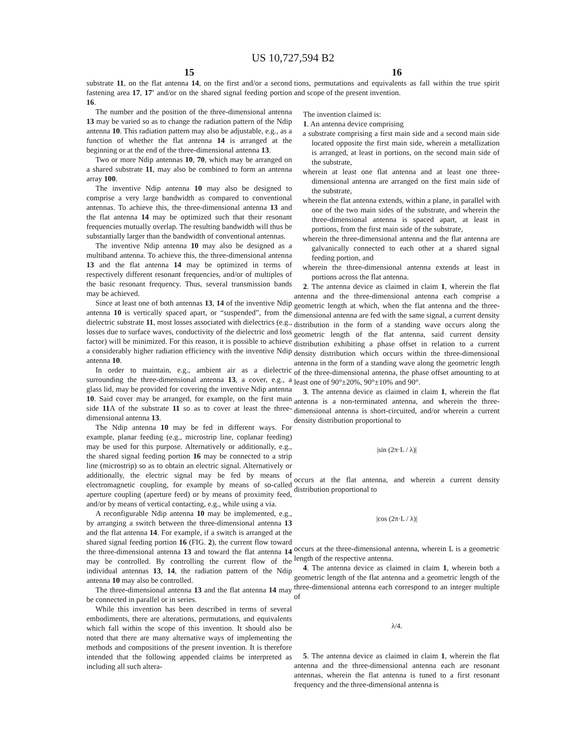US 10,727,594 B2
15
substrate 11, on the flat antenna 14, on the first and/or a second fastening area 17, 17' and/or on the shared signal feeding portion 16.
The number and the position of the three-dimensional antenna 13 may be varied so as to change the radiation pattern of the Ndip antenna 10. This radiation pattern may also be adjustable, e.g., as a function of whether the flat antenna 14 is arranged at the beginning or at the end of the three-dimensional antenna 13.
Two or more Ndip antennas 10, 70, which may be arranged on a shared substrate 11, may also be combined to form an antenna array 100.
The inventive Ndip antenna 10 may also be designed to comprise a very large bandwidth as compared to conventional antennas. To achieve this, the three-dimensional antenna 13 and the flat antenna 14 may be optimized such that their resonant frequencies mutually overlap. The resulting bandwidth will thus be substantially larger than the bandwidth of conventional antennas.
The inventive Ndip antenna 10 may also be designed as a multiband antenna. To achieve this, the three-dimensional antenna 13 and the flat antenna 14 may be optimized in terms of respectively different resonant frequencies, and/or of multiples of the basic resonant frequency. Thus, several transmission bands may be achieved.
Since at least one of both antennas 13, 14 of the inventive Ndip antenna 10 is vertically spaced apart, or “suspended”, from the dielectric substrate 11, most losses associated with dielectrics (e.g., losses due to surface waves, conductivity of the dielectric and loss factor) will be minimized. For this reason, it is possible to achieve a considerably higher radiation efficiency with the inventive Ndip antenna 10.
In order to maintain, e.g., ambient air as a dielectric surrounding the three-dimensional antenna 13, a cover, e.g., a glass lid, may be provided for covering the inventive Ndip antenna 10. Said cover may be arranged, for example, on the first main side 11 A of the substrate 11 so as to cover at least the three-dimensional antenna 13.
The Ndip antenna 10 may be fed in different ways. For example, planar feeding (e.g., microstrip line, coplanar feeding) may be used for this purpose. Alternatively or additionally, e.g., the shared signal feeding portion 16 may be connected to a strip line (microstrip) so as to obtain an electric signal. Alternatively or additionally, the electric signal may be fed by means of electromagnetic coupling, for example by means of so-called aperture coupling (aperture feed) or by means of proximity feed, and/or by means of vertical contacting, e.g., while using a via.
A reconfigurable Ndip antenna 10 may be implemented, e.g., by arranging a switch between the three-dimensional antenna 13 and the flat antenna 14. For example, if a switch is arranged at the shared signal feeding portion 16 (FIG. 2), the current flow toward the three-dimensional antenna 13 and toward the flat antenna 14 may be controlled. By controlling the current flow of the individual antennas 13, 14, the radiation pattern of the Ndip antenna 10 may also be controlled.
The three-dimensional antenna 13 and the flat antenna 14 may be connected in parallel or in series.
While this invention has been described in terms of several embodiments, there are alterations, permutations, and equivalents which fall within the scope of this invention. It should also be noted that there are many alternative ways of implementing the methods and compositions of the present invention. It is therefore intended that the following appended claims be interpreted as including all such altera-
16
tions, permutations and equivalents as fall within the true spirit and scope of the present invention.
The invention claimed is:
1. An antenna device comprising
a substrate comprising a first main side and a second main side located opposite the first main side, wherein a metallization is arranged, at least in portions, on the second main side of the substrate,
wherein at least one flat antenna and at least one three-dimensional antenna are arranged on the first main side of the substrate,
wherein the flat antenna extends, within a plane, in parallel with one of the two main sides of the substrate, and wherein the three-dimensional antenna is spaced apart, at least in portions, from the first main side of the substrate,
wherein the three-dimensional antenna and the flat antenna are galvanically connected to each other at a shared signal feeding portion, and
wherein the three-dimensional antenna extends at least in portions across the flat antenna.
2. The antenna device as claimed in claim 1, wherein the flat antenna and the three-dimensional antenna each comprise a geometric length at which, when the flat antenna and the three-dimensional antenna are fed with the same signal, a current density distribution in the form of a standing wave occurs along the geometric length of the flat antenna, said current density distribution exhibiting a phase offset in relation to a current density distribution which occurs within the three-dimensional antenna in the form of a standing wave along the geometric length of the three-dimensional antenna, the phase offset amounting to at least one of 90°±20%, 90°±10% and 90°.
3. The antenna device as claimed in claim 1, wherein the flat antenna is a non-terminated antenna, and wherein the three-dimensional antenna is short-circuited, and/or wherein a current density distribution proportional to
|sin (2π·L / λ)|
occurs at the flat antenna, and wherein a current density distribution proportional to
|cos (2π·L / λ)|
occurs at the three-dimensional antenna, wherein L is a geometric length of the respective antenna.
4. The antenna device as claimed in claim 1, wherein both a geometric length of the flat antenna and a geometric length of the three-dimensional antenna each correspond to an integer multiple of
λ/4.
5. The antenna device as claimed in claim 1, wherein the flat antenna and the three-dimensional antenna each are resonant antennas, wherein the flat antenna is tuned to a first resonant frequency and the three-dimensional antenna is